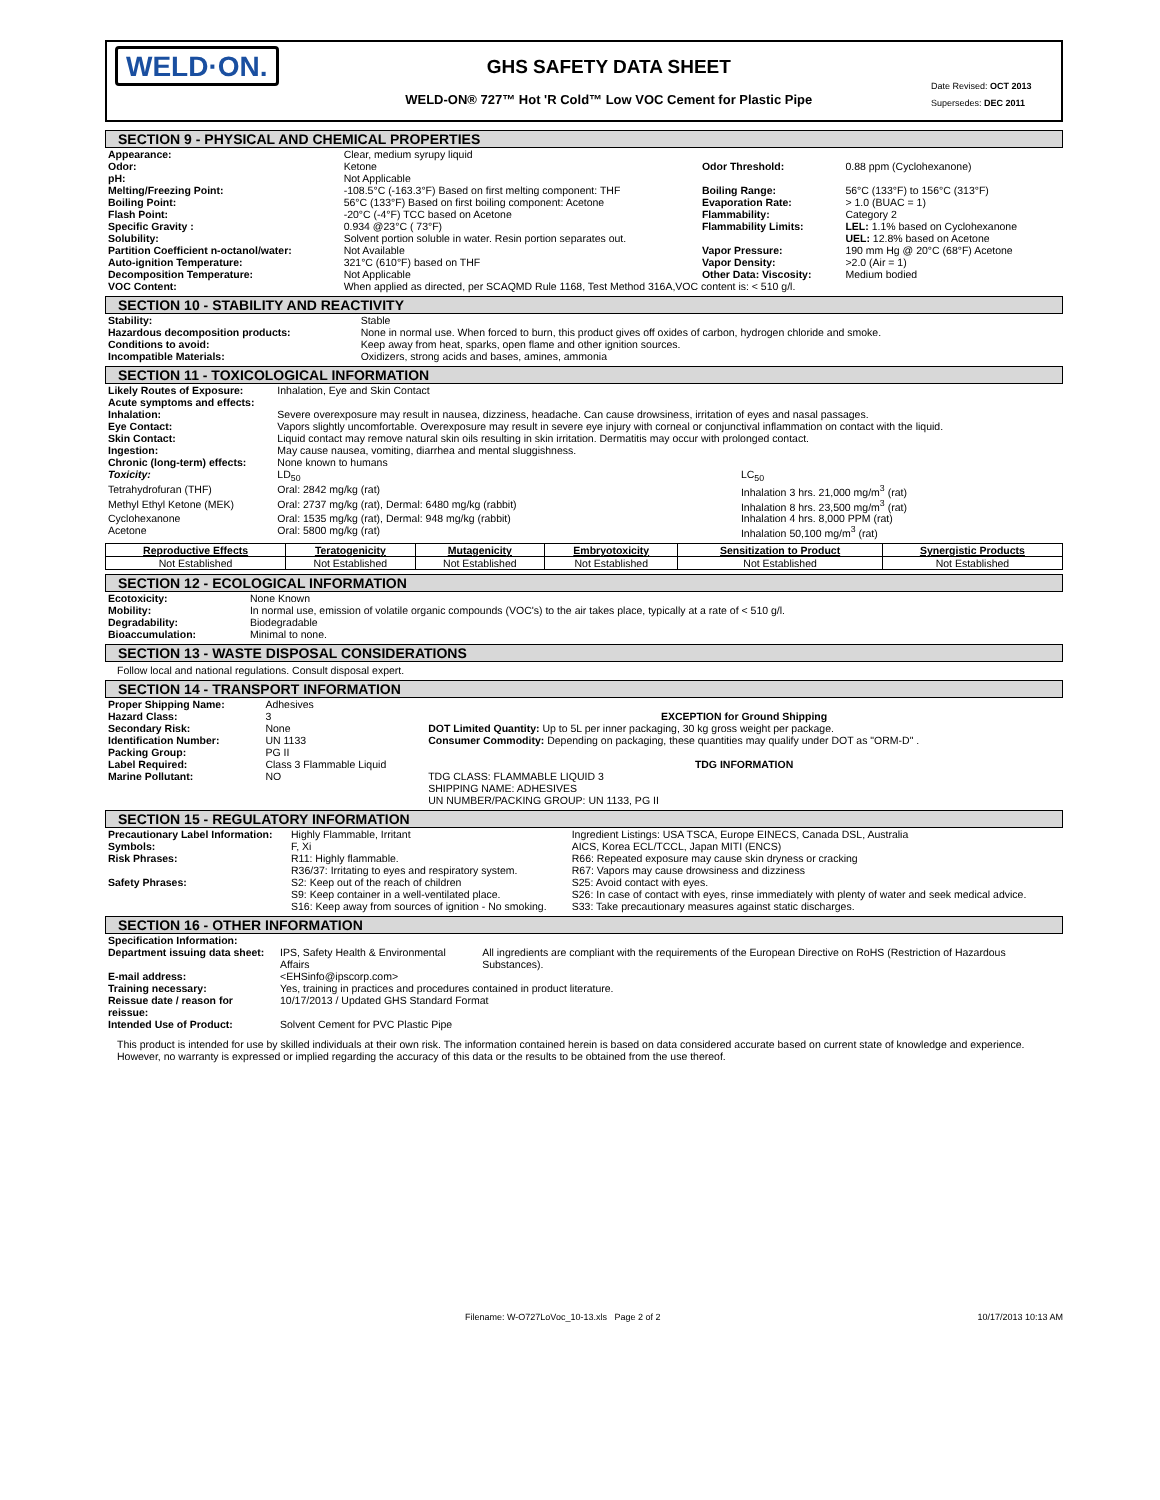WELD·ON.
GHS SAFETY DATA SHEET
WELD-ON® 727™ Hot 'R Cold™ Low VOC Cement for Plastic Pipe
Date Revised: OCT 2013
Supersedes: DEC 2011
SECTION 9 - PHYSICAL AND CHEMICAL PROPERTIES
| Appearance: | Clear, medium syrupy liquid | | |
| Odor: | Ketone | Odor Threshold: | 0.88 ppm (Cyclohexanone) |
| pH: | Not Applicable | | |
| Melting/Freezing Point: | -108.5°C (-163.3°F) Based on first melting component: THF | Boiling Range: | 56°C (133°F) to 156°C (313°F) |
| Boiling Point: | 56°C (133°F) Based on first boiling component: Acetone | Evaporation Rate: | > 1.0 (BUAC = 1) |
| Flash Point: | -20°C (-4°F) TCC based on Acetone | Flammability: | Category 2 |
| Specific Gravity : | 0.934 @23°C ( 73°F) | Flammability Limits: | LEL: 1.1% based on Cyclohexanone |
| Solubility: | Solvent portion soluble in water. Resin portion separates out. | | UEL: 12.8% based on Acetone |
| Partition Coefficient n-octanol/water: | Not Available | Vapor Pressure: | 190 mm Hg @ 20°C (68°F) Acetone |
| Auto-ignition Temperature: | 321°C (610°F) based on THF | Vapor Density: | >2.0 (Air = 1) |
| Decomposition Temperature: | Not Applicable | Other Data: Viscosity: | Medium bodied |
| VOC Content: | When applied as directed, per SCAQMD Rule 1168, Test Method 316A,VOC content is: < 510 g/l. | | |
SECTION 10 - STABILITY AND REACTIVITY
| Stability: | Stable |
| Hazardous decomposition products: | None in normal use. When forced to burn, this product gives off oxides of carbon, hydrogen chloride and smoke. |
| Conditions to avoid: | Keep away from heat, sparks, open flame and other ignition sources. |
| Incompatible Materials: | Oxidizers, strong acids and bases, amines, ammonia |
SECTION 11 - TOXICOLOGICAL INFORMATION
| Likely Routes of Exposure: | Inhalation, Eye and Skin Contact | |
| Acute symptoms and effects: | | |
| Inhalation: | Severe overexposure may result in nausea, dizziness, headache. Can cause drowsiness, irritation of eyes and nasal passages. | |
| Eye Contact: | Vapors slightly uncomfortable. Overexposure may result in severe eye injury with corneal or conjunctival inflammation on contact with the liquid. | |
| Skin Contact: | Liquid contact may remove natural skin oils resulting in skin irritation. Dermatitis may occur with prolonged contact. | |
| Ingestion: | May cause nausea, vomiting, diarrhea and mental sluggishness. | |
| Chronic (long-term) effects: | None known to humans | |
| Toxicity: | LD<sub>50</sub> | LC<sub>50</sub> |
| Tetrahydrofuran (THF) | Oral: 2842 mg/kg (rat) | Inhalation 3 hrs. 21,000 mg/m<sup>3</sup> (rat) |
| Methyl Ethyl Ketone (MEK) | Oral: 2737 mg/kg (rat), Dermal: 6480 mg/kg (rabbit) | Inhalation 8 hrs. 23,500 mg/m<sup>3</sup> (rat) |
| Cyclohexanone | Oral: 1535 mg/kg (rat), Dermal: 948 mg/kg (rabbit) | Inhalation 4 hrs. 8,000 PPM (rat) |
| Acetone | Oral: 5800 mg/kg (rat) | Inhalation 50,100 mg/m<sup>3</sup> (rat) |
| Reproductive Effects | Teratogenicity | Mutagenicity | Embryotoxicity | Sensitization to Product | Synergistic Products |
| --- | --- | --- | --- | --- | --- |
| Not Established | Not Established | Not Established | Not Established | Not Established | Not Established |
SECTION 12 - ECOLOGICAL INFORMATION
| Ecotoxicity: | None Known |
| Mobility: | In normal use, emission of volatile organic compounds (VOC's) to the air takes place, typically at a rate of < 510 g/l. |
| Degradability: | Biodegradable |
| Bioaccumulation: | Minimal to none. |
SECTION 13 - WASTE DISPOSAL CONSIDERATIONS
Follow local and national regulations. Consult disposal expert.
SECTION 14 - TRANSPORT INFORMATION
| Proper Shipping Name: | Adhesives | |
| Hazard Class: | 3 | EXCEPTION for Ground Shipping |
| Secondary Risk: | None | DOT Limited Quantity: Up to 5L per inner packaging, 30 kg gross weight per package. |
| Identification Number: | UN 1133 | Consumer Commodity: Depending on packaging, these quantities may qualify under DOT as "ORM-D" . |
| Packing Group: | PG II | |
| Label Required: | Class 3 Flammable Liquid | TDG INFORMATION |
| Marine Pollutant: | NO | TDG CLASS: FLAMMABLE LIQUID 3 SHIPPING NAME: ADHESIVES UN NUMBER/PACKING GROUP: UN 1133, PG II |
SECTION 15 - REGULATORY INFORMATION
| Precautionary Label Information: | Highly Flammable, Irritant | Ingredient Listings: USA TSCA, Europe EINECS, Canada DSL, Australia |
| Symbols: | F, Xi | AICS, Korea ECL/TCCL, Japan MITI (ENCS) |
| Risk Phrases: | R11: Highly flammable. R36/37: Irritating to eyes and respiratory system. | R66: Repeated exposure may cause skin dryness or cracking R67: Vapors may cause drowsiness and dizziness |
| Safety Phrases: | S2: Keep out of the reach of children S9: Keep container in a well-ventilated place. S16: Keep away from sources of ignition - No smoking. | S25: Avoid contact with eyes. S26: In case of contact with eyes, rinse immediately with plenty of water and seek medical advice. S33: Take precautionary measures against static discharges. |
SECTION 16 - OTHER INFORMATION
| Specification Information: | | |
| Department issuing data sheet: | IPS, Safety Health & Environmental Affairs | All ingredients are compliant with the requirements of the European Directive on RoHS (Restriction of Hazardous Substances). |
| E-mail address: | <EHSinfo@ipscorp.com> | |
| Training necessary: | Yes, training in practices and procedures contained in product literature. | |
| Reissue date / reason for reissue: | 10/17/2013 / Updated GHS Standard Format | |
| Intended Use of Product: | Solvent Cement for PVC Plastic Pipe | |
This product is intended for use by skilled individuals at their own risk. The information contained herein is based on data considered accurate based on current state of knowledge and experience. However, no warranty is expressed or implied regarding the accuracy of this data or the results to be obtained from the use thereof.
Filename: W-O727LoVoc_10-13.xls Page 2 of 2 10/17/2013 10:13 AM